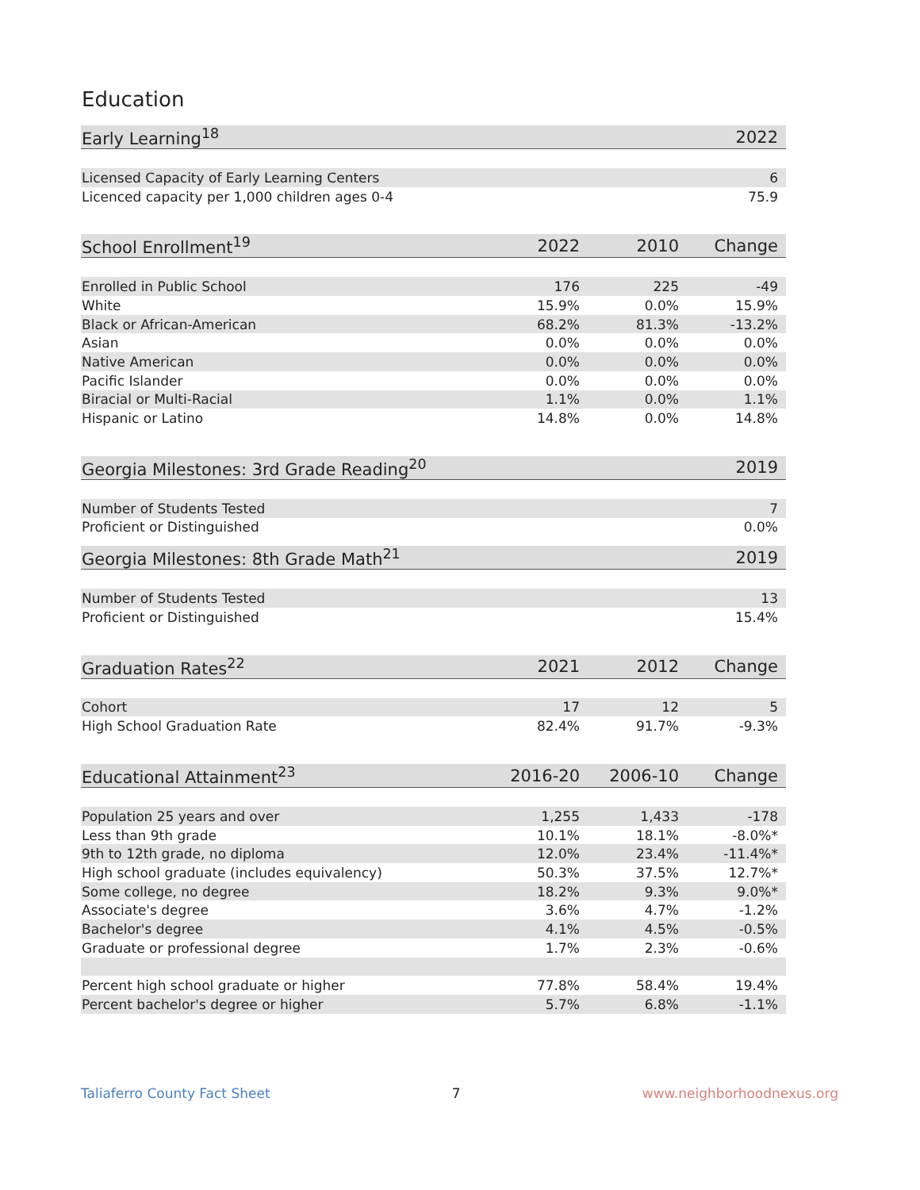Education
| Early Learning<sup>18</sup> | 2022 |
| --- | --- |
| Licensed Capacity of Early Learning Centers | 6 |
| Licenced capacity per 1,000 children ages 0-4 | 75.9 |
| School Enrollment<sup>19</sup> | 2022 | 2010 | Change |
| --- | --- | --- | --- |
| Enrolled in Public School | 176 | 225 | -49 |
| White | 15.9% | 0.0% | 15.9% |
| Black or African-American | 68.2% | 81.3% | -13.2% |
| Asian | 0.0% | 0.0% | 0.0% |
| Native American | 0.0% | 0.0% | 0.0% |
| Pacific Islander | 0.0% | 0.0% | 0.0% |
| Biracial or Multi-Racial | 1.1% | 0.0% | 1.1% |
| Hispanic or Latino | 14.8% | 0.0% | 14.8% |
| Georgia Milestones: 3rd Grade Reading<sup>20</sup> | 2019 |
| --- | --- |
| Number of Students Tested | 7 |
| Proficient or Distinguished | 0.0% |
| Georgia Milestones: 8th Grade Math<sup>21</sup> | 2019 |
| --- | --- |
| Number of Students Tested | 13 |
| Proficient or Distinguished | 15.4% |
| Graduation Rates<sup>22</sup> | 2021 | 2012 | Change |
| --- | --- | --- | --- |
| Cohort | 17 | 12 | 5 |
| High School Graduation Rate | 82.4% | 91.7% | -9.3% |
| Educational Attainment<sup>23</sup> | 2016-20 | 2006-10 | Change |
| --- | --- | --- | --- |
| Population 25 years and over | 1,255 | 1,433 | -178 |
| Less than 9th grade | 10.1% | 18.1% | -8.0%* |
| 9th to 12th grade, no diploma | 12.0% | 23.4% | -11.4%* |
| High school graduate (includes equivalency) | 50.3% | 37.5% | 12.7%* |
| Some college, no degree | 18.2% | 9.3% | 9.0%* |
| Associate's degree | 3.6% | 4.7% | -1.2% |
| Bachelor's degree | 4.1% | 4.5% | -0.5% |
| Graduate or professional degree | 1.7% | 2.3% | -0.6% |
| Percent high school graduate or higher | 77.8% | 58.4% | 19.4% |
| Percent bachelor's degree or higher | 5.7% | 6.8% | -1.1% |
Taliaferro County Fact Sheet 7 www.neighborhoodnexus.org